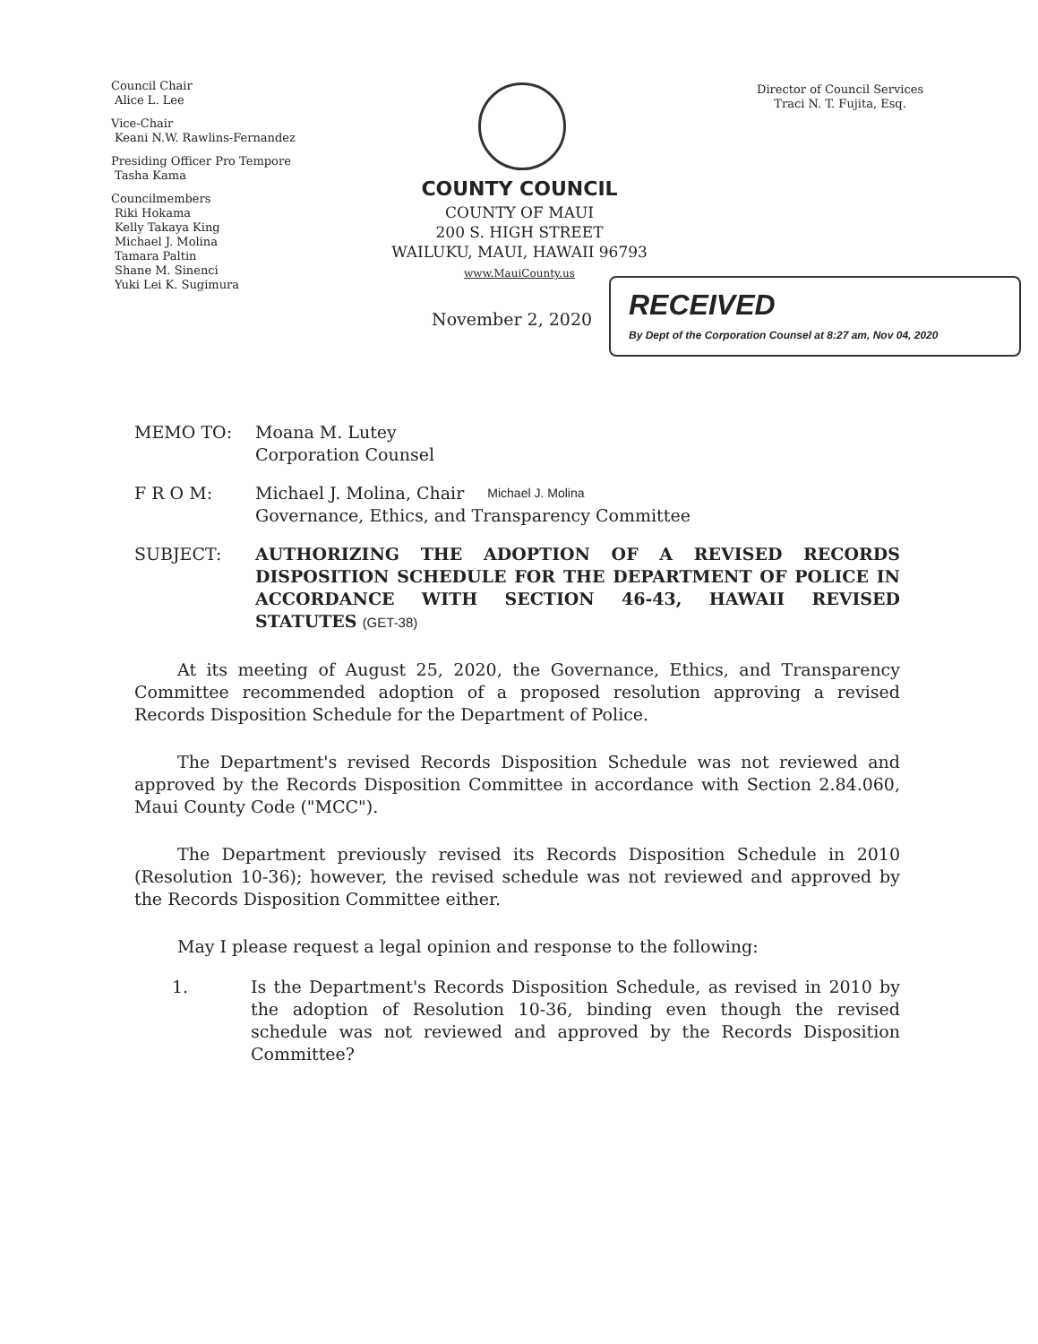Council Chair
Alice L. Lee
Vice-Chair
Keani N.W. Rawlins-Fernandez
Presiding Officer Pro Tempore
Tasha Kama
Councilmembers
Riki Hokama
Kelly Takaya King
Michael J. Molina
Tamara Paltin
Shane M. Sinenci
Yuki Lei K. Sugimura
Director of Council Services
Traci N. T. Fujita, Esq.
COUNTY COUNCIL
COUNTY OF MAUI
200 S. HIGH STREET
WAILUKU, MAUI, HAWAII 96793
www.MauiCounty.us
November 2, 2020
RECEIVED
By Dept of the Corporation Counsel at 8:27 am, Nov 04, 2020
MEMO TO: Moana M. Lutey
Corporation Counsel
F R O M: Michael J. Molina, Chair Michael J. Molina
Governance, Ethics, and Transparency Committee
SUBJECT: AUTHORIZING THE ADOPTION OF A REVISED RECORDS DISPOSITION SCHEDULE FOR THE DEPARTMENT OF POLICE IN ACCORDANCE WITH SECTION 46-43, HAWAII REVISED STATUTES (GET-38)
At its meeting of August 25, 2020, the Governance, Ethics, and Transparency Committee recommended adoption of a proposed resolution approving a revised Records Disposition Schedule for the Department of Police.
The Department's revised Records Disposition Schedule was not reviewed and approved by the Records Disposition Committee in accordance with Section 2.84.060, Maui County Code ("MCC").
The Department previously revised its Records Disposition Schedule in 2010 (Resolution 10-36); however, the revised schedule was not reviewed and approved by the Records Disposition Committee either.
May I please request a legal opinion and response to the following:
1. Is the Department's Records Disposition Schedule, as revised in 2010 by the adoption of Resolution 10-36, binding even though the revised schedule was not reviewed and approved by the Records Disposition Committee?